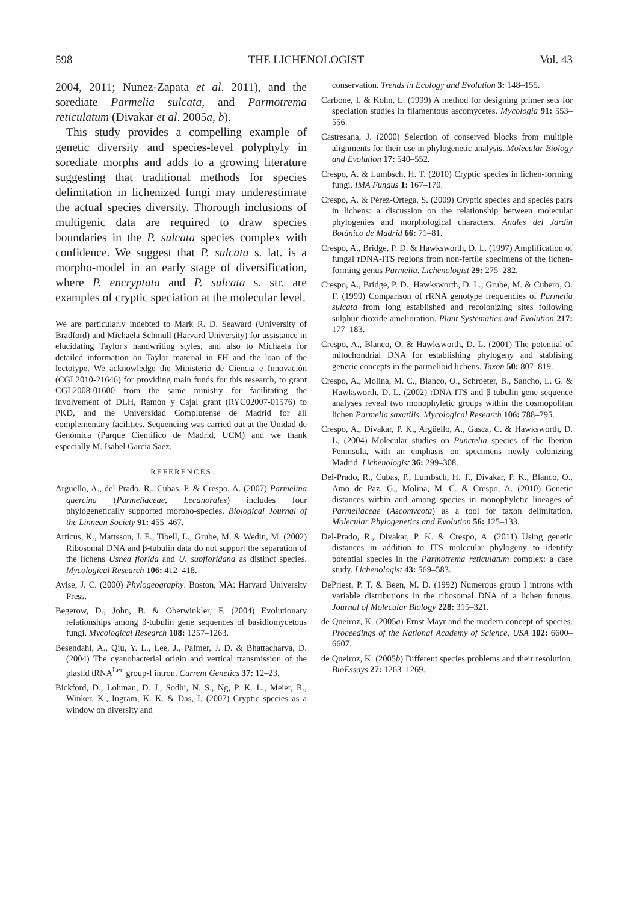598 THE LICHENOLOGIST Vol. 43
2004, 2011; Nunez-Zapata et al. 2011), and the sorediate Parmelia sulcata, and Parmotrema reticulatum (Divakar et al. 2005a, b).
This study provides a compelling example of genetic diversity and species-level polyphyly in sorediate morphs and adds to a growing literature suggesting that traditional methods for species delimitation in lichenized fungi may underestimate the actual species diversity. Thorough inclusions of multigenic data are required to draw species boundaries in the P. sulcata species complex with confidence. We suggest that P. sulcata s. lat. is a morpho-model in an early stage of diversification, where P. encryptata and P. sulcata s. str. are examples of cryptic speciation at the molecular level.
We are particularly indebted to Mark R. D. Seaward (University of Bradford) and Michaela Schmull (Harvard University) for assistance in elucidating Taylor's handwriting styles, and also to Michaela for detailed information on Taylor material in FH and the loan of the lectotype. We acknowledge the Ministerio de Ciencia e Innovación (CGL2010-21646) for providing main funds for this research, to grant CGL2008-01600 from the same ministry for facilitating the involvement of DLH, Ramón y Cajal grant (RYC02007-01576) to PKD, and the Universidad Complutense de Madrid for all complementary facilities. Sequencing was carried out at the Unidad de Genómica (Parque Científico de Madrid, UCM) and we thank especially M. Isabel Garcia Saez.
REFERENCES
Argüello, A., del Prado, R., Cubas, P. & Crespo, A. (2007) Parmelina quercina (Parmeliaceae, Lecanorales) includes four phylogenetically supported morpho-species. Biological Journal of the Linnean Society 91: 455–467.
Articus, K., Mattsson, J. E., Tibell, L., Grube, M. & Wedin, M. (2002) Ribosomal DNA and β-tubulin data do not support the separation of the lichens Usnea florida and U. subfloridana as distinct species. Mycological Research 106: 412–418.
Avise, J. C. (2000) Phylogeography. Boston, MA: Harvard University Press.
Begerow, D., John, B. & Oberwinkler, F. (2004) Evolutionary relationships among β-tubulin gene sequences of basidiomycetous fungi. Mycological Research 108: 1257–1263.
Besendahl, A., Qiu, Y. L., Lee, J., Palmer, J. D. & Bhattacharya, D. (2004) The cyanobacterial origin and vertical transmission of the plastid tRNA<sup>Leu</sup> group-I intron. Current Genetics 37: 12–23.
Bickford, D., Lohman, D. J., Sodhi, N. S., Ng, P. K. L., Meier, R., Winker, K., Ingram, K. K. & Das, I. (2007) Cryptic species as a window on diversity and
conservation. Trends in Ecology and Evolution 3: 148–155.
Carbone, I. & Kohn, L. (1999) A method for designing primer sets for speciation studies in filamentous ascomycetes. Mycologia 91: 553–556.
Castresana, J. (2000) Selection of conserved blocks from multiple alignments for their use in phylogenetic analysis. Molecular Biology and Evolution 17: 540–552.
Crespo, A. & Lumbsch, H. T. (2010) Cryptic species in lichen-forming fungi. IMA Fungus 1: 167–170.
Crespo, A. & Pérez-Ortega, S. (2009) Cryptic species and species pairs in lichens: a discussion on the relationship between molecular phylogenies and morphological characters. Anales del Jardín Botánico de Madrid 66: 71–81.
Crespo, A., Bridge, P. D. & Hawksworth, D. L. (1997) Amplification of fungal rDNA-ITS regions from non-fertile specimens of the lichen-forming genus Parmelia. Lichenologist 29: 275–282.
Crespo, A., Bridge, P. D., Hawksworth, D. L., Grube, M. & Cubero, O. F. (1999) Comparison of rRNA genotype frequencies of Parmelia sulcata from long established and recolonizing sites following sulphur dioxide amelioration. Plant Systematics and Evolution 217: 177–183.
Crespo, A., Blanco, O. & Hawksworth, D. L. (2001) The potential of mitochondrial DNA for establishing phylogeny and stablising generic concepts in the parmelioid lichens. Taxon 50: 807–819.
Crespo, A., Molina, M. C., Blanco, O., Schroeter, B., Sancho, L. G. & Hawksworth, D. L. (2002) rDNA ITS and β-tubulin gene sequence analyses reveal two monophyletic groups within the cosmopolitan lichen Parmelia saxatilis. Mycological Research 106: 788–795.
Crespo, A., Divakar, P. K., Argüello, A., Gasca, C. & Hawksworth, D. L. (2004) Molecular studies on Punctelia species of the Iberian Peninsula, with an emphasis on specimens newly colonizing Madrid. Lichenologist 36: 299–308.
Del-Prado, R., Cubas, P., Lumbsch, H. T., Divakar, P. K., Blanco, O., Amo de Paz, G., Molina, M. C. & Crespo, A. (2010) Genetic distances within and among species in monophyletic lineages of Parmeliaceae (Ascomycota) as a tool for taxon delimitation. Molecular Phylogenetics and Evolution 56: 125–133.
Del-Prado, R., Divakar, P. K. & Crespo, A. (2011) Using genetic distances in addition to ITS molecular phylogeny to identify potential species in the Parmotrema reticulatum complex: a case study. Lichenologist 43: 569–583.
DePriest, P. T. & Been, M. D. (1992) Numerous group I introns with variable distributions in the ribosomal DNA of a lichen fungus. Journal of Molecular Biology 228: 315–321.
de Queiroz, K. (2005a) Ernst Mayr and the modern concept of species. Proceedings of the National Academy of Science, USA 102: 6600–6607.
de Queiroz, K. (2005b) Different species problems and their resolution. BioEssays 27: 1263–1269.